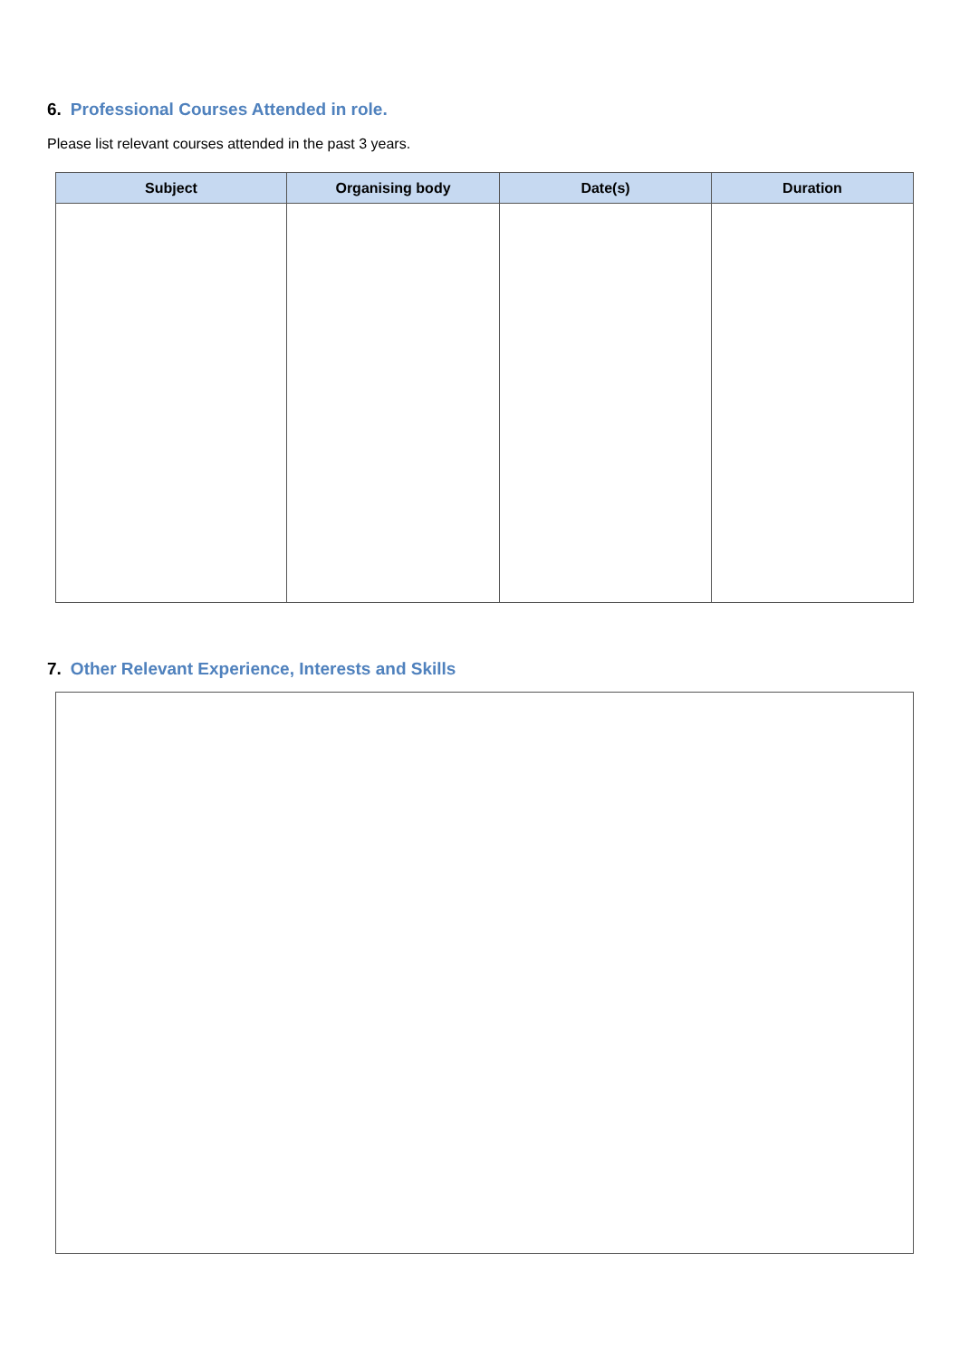6. Professional Courses Attended in role.
Please list relevant courses attended in the past 3 years.
| Subject | Organising body | Date(s) | Duration |
| --- | --- | --- | --- |
7. Other Relevant Experience, Interests and Skills